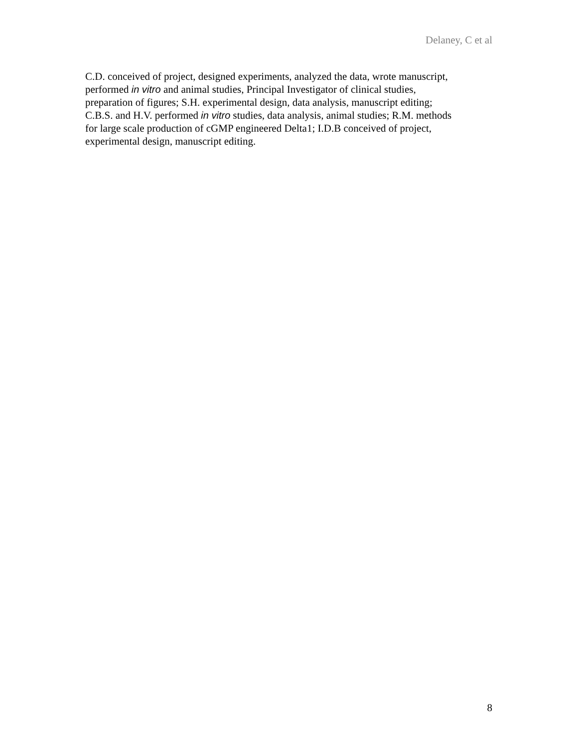Delaney, C et al
C.D. conceived of project, designed experiments, analyzed the data, wrote manuscript,
performed in vitro and animal studies, Principal Investigator of clinical studies,
preparation of figures; S.H. experimental design, data analysis, manuscript editing;
C.B.S. and H.V. performed in vitro studies, data analysis, animal studies; R.M. methods
for large scale production of cGMP engineered Delta1; I.D.B conceived of project,
experimental design, manuscript editing.
8